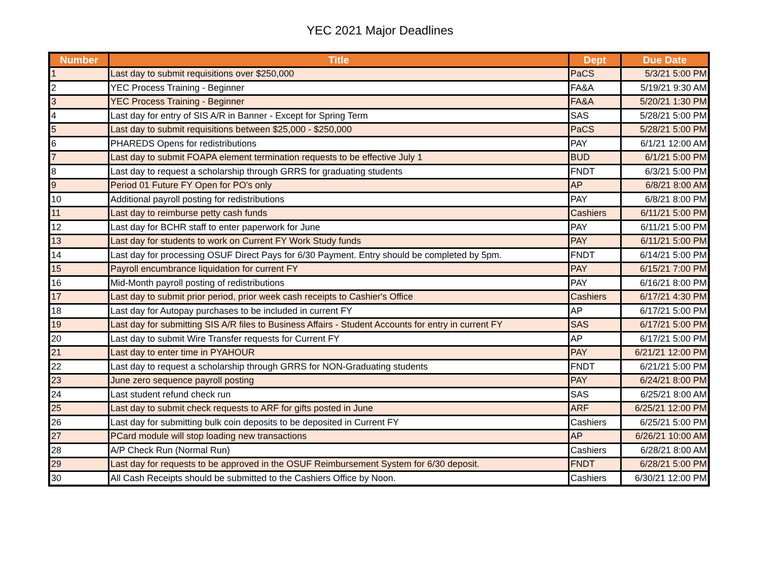YEC 2021 Major Deadlines
| Number | Title | Dept | Due Date |
| --- | --- | --- | --- |
| 1 | Last day to submit requisitions over $250,000 | PaCS | 5/3/21 5:00 PM |
| 2 | YEC Process Training - Beginner | FA&A | 5/19/21 9:30 AM |
| 3 | YEC Process Training - Beginner | FA&A | 5/20/21 1:30 PM |
| 4 | Last day for entry of SIS A/R in Banner - Except for Spring Term | SAS | 5/28/21 5:00 PM |
| 5 | Last day to submit requisitions between $25,000 - $250,000 | PaCS | 5/28/21 5:00 PM |
| 6 | PHAREDS Opens for redistributions | PAY | 6/1/21 12:00 AM |
| 7 | Last day to submit FOAPA element termination requests to be effective July 1 | BUD | 6/1/21 5:00 PM |
| 8 | Last day to request a scholarship through GRRS for graduating students | FNDT | 6/3/21 5:00 PM |
| 9 | Period 01 Future FY Open for PO's only | AP | 6/8/21 8:00 AM |
| 10 | Additional payroll posting for redistributions | PAY | 6/8/21 8:00 PM |
| 11 | Last day to reimburse petty cash funds | Cashiers | 6/11/21 5:00 PM |
| 12 | Last day for BCHR staff to enter paperwork for June | PAY | 6/11/21 5:00 PM |
| 13 | Last day for students to work on Current FY Work Study funds | PAY | 6/11/21 5:00 PM |
| 14 | Last day for processing OSUF Direct Pays for 6/30 Payment. Entry should be completed by 5pm. | FNDT | 6/14/21 5:00 PM |
| 15 | Payroll encumbrance liquidation for current FY | PAY | 6/15/21 7:00 PM |
| 16 | Mid-Month payroll posting of redistributions | PAY | 6/16/21 8:00 PM |
| 17 | Last day to submit prior period, prior week cash receipts to Cashier's Office | Cashiers | 6/17/21 4:30 PM |
| 18 | Last day for Autopay purchases to be included in current FY | AP | 6/17/21 5:00 PM |
| 19 | Last day for submitting SIS A/R files to Business Affairs - Student Accounts for entry in current FY | SAS | 6/17/21 5:00 PM |
| 20 | Last day to submit Wire Transfer requests for Current FY | AP | 6/17/21 5:00 PM |
| 21 | Last day to enter time in PYAHOUR | PAY | 6/21/21 12:00 PM |
| 22 | Last day to request a scholarship through GRRS for NON-Graduating students | FNDT | 6/21/21 5:00 PM |
| 23 | June zero sequence payroll posting | PAY | 6/24/21 8:00 PM |
| 24 | Last student refund check run | SAS | 6/25/21 8:00 AM |
| 25 | Last day to submit check requests to ARF for gifts posted in June | ARF | 6/25/21 12:00 PM |
| 26 | Last day for submitting bulk coin deposits to be deposited in Current FY | Cashiers | 6/25/21 5:00 PM |
| 27 | PCard module will stop loading new transactions | AP | 6/26/21 10:00 AM |
| 28 | A/P Check Run (Normal Run) | Cashiers | 6/28/21 8:00 AM |
| 29 | Last day for requests to be approved in the OSUF Reimbursement System for 6/30 deposit. | FNDT | 6/28/21 5:00 PM |
| 30 | All Cash Receipts should be submitted to the Cashiers Office by Noon. | Cashiers | 6/30/21 12:00 PM |